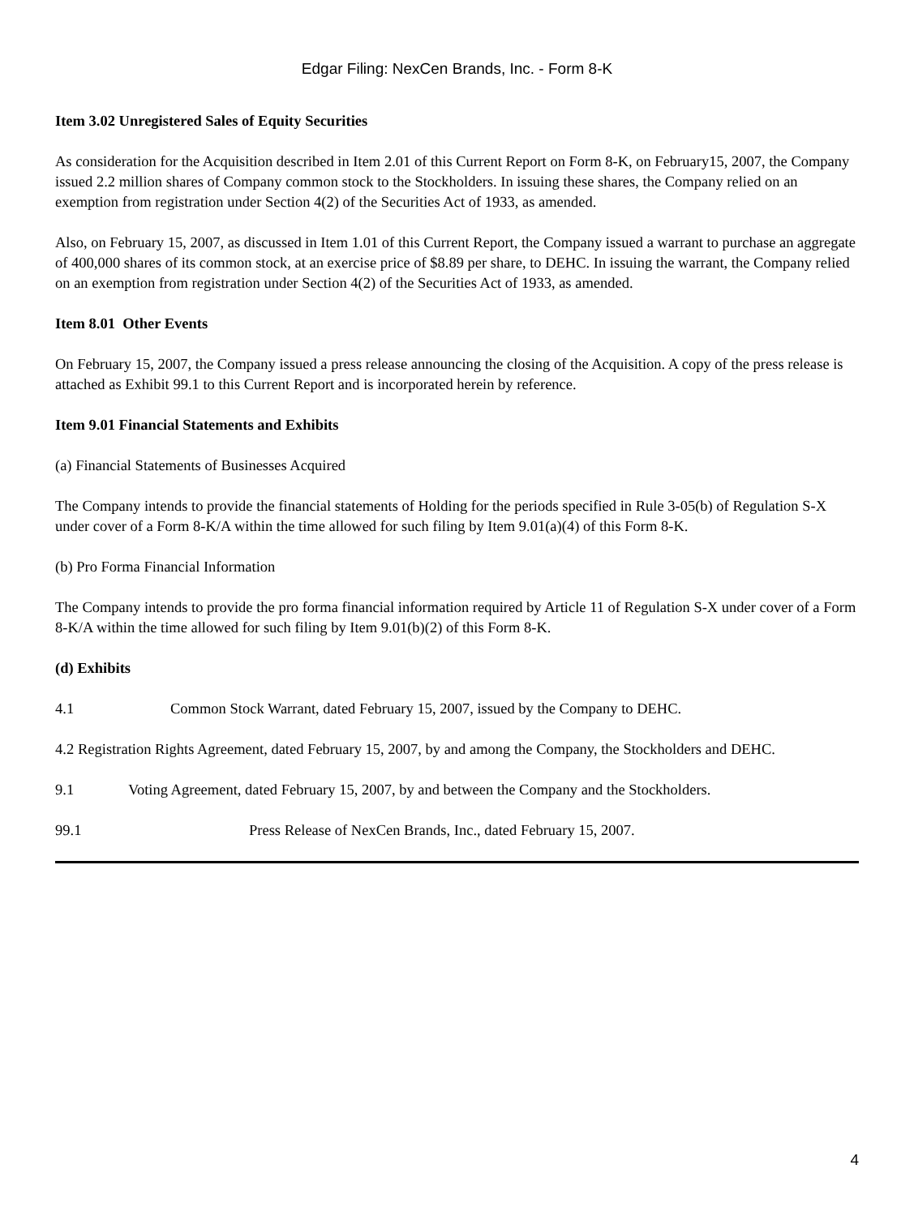Edgar Filing: NexCen Brands, Inc. - Form 8-K
Item 3.02 Unregistered Sales of Equity Securities
As consideration for the Acquisition described in Item 2.01 of this Current Report on Form 8-K, on February15, 2007, the Company issued 2.2 million shares of Company common stock to the Stockholders. In issuing these shares, the Company relied on an exemption from registration under Section 4(2) of the Securities Act of 1933, as amended.
Also, on February 15, 2007, as discussed in Item 1.01 of this Current Report, the Company issued a warrant to purchase an aggregate of 400,000 shares of its common stock, at an exercise price of $8.89 per share, to DEHC. In issuing the warrant, the Company relied on an exemption from registration under Section 4(2) of the Securities Act of 1933, as amended.
Item 8.01 Other Events
On February 15, 2007, the Company issued a press release announcing the closing of the Acquisition. A copy of the press release is attached as Exhibit 99.1 to this Current Report and is incorporated herein by reference.
Item 9.01 Financial Statements and Exhibits
(a) Financial Statements of Businesses Acquired
The Company intends to provide the financial statements of Holding for the periods specified in Rule 3-05(b) of Regulation S-X under cover of a Form 8-K/A within the time allowed for such filing by Item 9.01(a)(4) of this Form 8-K.
(b) Pro Forma Financial Information
The Company intends to provide the pro forma financial information required by Article 11 of Regulation S-X under cover of a Form 8-K/A within the time allowed for such filing by Item 9.01(b)(2) of this Form 8-K.
(d) Exhibits
4.1 Common Stock Warrant, dated February 15, 2007, issued by the Company to DEHC.
4.2 Registration Rights Agreement, dated February 15, 2007, by and among the Company, the Stockholders and DEHC.
9.1 Voting Agreement, dated February 15, 2007, by and between the Company and the Stockholders.
99.1 Press Release of NexCen Brands, Inc., dated February 15, 2007.
4